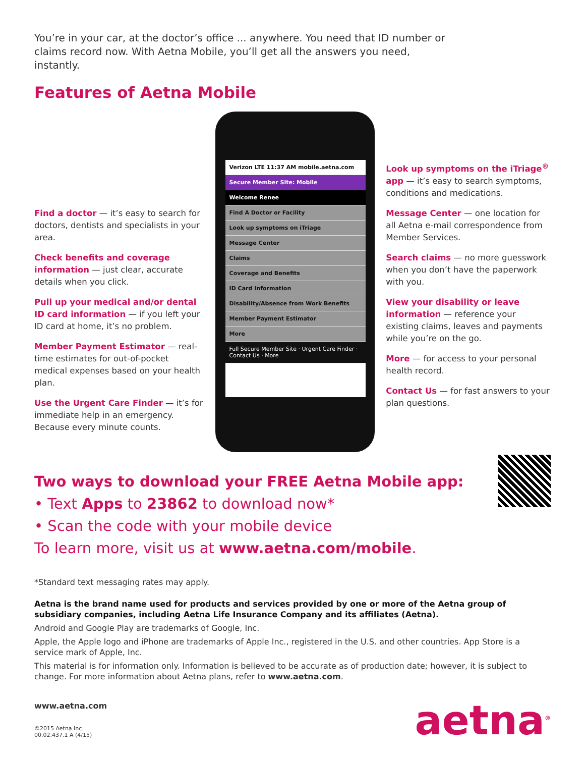You’re in your car, at the doctor’s office ... anywhere. You need that ID number or claims record now. With Aetna Mobile, you’ll get all the answers you need, instantly.
Features of Aetna Mobile
Find a doctor — it’s easy to search for doctors, dentists and specialists in your area.
Check benefits and coverage information — just clear, accurate details when you click.
Pull up your medical and/or dental ID card information — if you left your ID card at home, it’s no problem.
Member Payment Estimator — real-time estimates for out-of-pocket medical expenses based on your health plan.
Use the Urgent Care Finder — it’s for immediate help in an emergency. Because every minute counts.
Verizon LTE 11:37 AM mobile.aetna.com
Secure Member Site: Mobile
Welcome Renee
Find A Doctor or Facility
Look up symptoms on iTriage
Message Center
Claims
Coverage and Benefits
ID Card Information
Disability/Absence from Work Benefits
Member Payment Estimator
More
Full Secure Member Site · Urgent Care Finder · Contact Us · More
Look up symptoms on the iTriage<sup>®</sup> app — it’s easy to search symptoms, conditions and medications.
Message Center — one location for all Aetna e-mail correspondence from Member Services.
Search claims — no more guesswork when you don’t have the paperwork with you.
View your disability or leave information — reference your existing claims, leaves and payments while you’re on the go.
More — for access to your personal health record.
Contact Us — for fast answers to your plan questions.
Two ways to download your FREE Aetna Mobile app:
• Text Apps to 23862 to download now*
• Scan the code with your mobile device
To learn more, visit us at www.aetna.com/mobile.
*Standard text messaging rates may apply.
Aetna is the brand name used for products and services provided by one or more of the Aetna group of subsidiary companies, including Aetna Life Insurance Company and its affiliates (Aetna).
Android and Google Play are trademarks of Google, Inc.
Apple, the Apple logo and iPhone are trademarks of Apple Inc., registered in the U.S. and other countries. App Store is a service mark of Apple, Inc.
This material is for information only. Information is believed to be accurate as of production date; however, it is subject to change. For more information about Aetna plans, refer to www.aetna.com.
www.aetna.com
©2015 Aetna Inc.
00.02.437.1 A (4/15)
aetna<sup>®</sup>